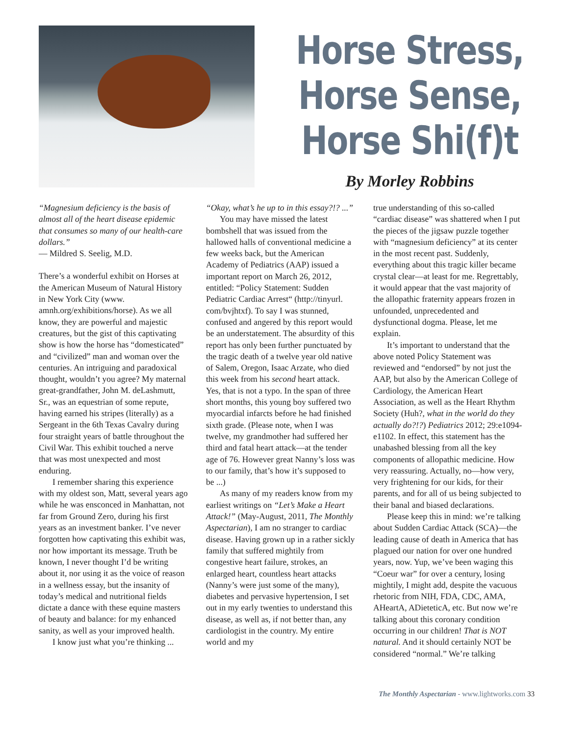Horse Stress,
Horse Sense,
Horse Shi(f)t
By Morley Robbins
“Magnesium deficiency is the basis of almost all of the heart disease epidemic that consumes so many of our health-care dollars.”
— Mildred S. Seelig, M.D.
There’s a wonderful exhibit on Horses at the American Museum of Natural History in New York City (www. amnh.org/exhibitions/horse). As we all know, they are powerful and majestic creatures, but the gist of this captivating show is how the horse has “domesticated” and “civilized” man and woman over the centuries. An intriguing and paradoxical thought, wouldn’t you agree? My maternal great-grandfather, John M. deLashmutt, Sr., was an equestrian of some repute, having earned his stripes (literally) as a Sergeant in the 6th Texas Cavalry during four straight years of battle throughout the Civil War. This exhibit touched a nerve that was most unexpected and most enduring.
I remember sharing this experience with my oldest son, Matt, several years ago while he was ensconced in Manhattan, not far from Ground Zero, during his first years as an investment banker. I’ve never forgotten how captivating this exhibit was, nor how important its message. Truth be known, I never thought I’d be writing about it, nor using it as the voice of reason in a wellness essay, but the insanity of today’s medical and nutritional fields dictate a dance with these equine masters of beauty and balance: for my enhanced sanity, as well as your improved health.
I know just what you’re thinking ...
“Okay, what’s he up to in this essay?!? ...”
You may have missed the latest bombshell that was issued from the hallowed halls of conventional medicine a few weeks back, but the American Academy of Pediatrics (AAP) issued a important report on March 26, 2012, entitled: “Policy Statement: Sudden Pediatric Cardiac Arrest“ (http://tinyurl. com/bvjhtxf). To say I was stunned, confused and angered by this report would be an understatement. The absurdity of this report has only been further punctuated by the tragic death of a twelve year old native of Salem, Oregon, Isaac Arzate, who died this week from his second heart attack. Yes, that is not a typo. In the span of three short months, this young boy suffered two myocardial infarcts before he had finished sixth grade. (Please note, when I was twelve, my grandmother had suffered her third and fatal heart attack—at the tender age of 76. However great Nanny’s loss was to our family, that’s how it’s supposed to be ...)
As many of my readers know from my earliest writings on “Let’s Make a Heart Attack!” (May-August, 2011, The Monthly Aspectarian), I am no stranger to cardiac disease. Having grown up in a rather sickly family that suffered mightily from congestive heart failure, strokes, an enlarged heart, countless heart attacks (Nanny’s were just some of the many), diabetes and pervasive hypertension, I set out in my early twenties to understand this disease, as well as, if not better than, any cardiologist in the country. My entire world and my
true understanding of this so-called “cardiac disease” was shattered when I put the pieces of the jigsaw puzzle together with “magnesium deficiency” at its center in the most recent past. Suddenly, everything about this tragic killer became crystal clear—at least for me. Regrettably, it would appear that the vast majority of the allopathic fraternity appears frozen in unfounded, unprecedented and dysfunctional dogma. Please, let me explain.
It’s important to understand that the above noted Policy Statement was reviewed and “endorsed” by not just the AAP, but also by the American College of Cardiology, the American Heart Association, as well as the Heart Rhythm Society (Huh?, what in the world do they actually do?!?) Pediatrics 2012; 29:e1094-e1102. In effect, this statement has the unabashed blessing from all the key components of allopathic medicine. How very reassuring. Actually, no—how very, very frightening for our kids, for their parents, and for all of us being subjected to their banal and biased declarations.
Please keep this in mind: we’re talking about Sudden Cardiac Attack (SCA)—the leading cause of death in America that has plagued our nation for over one hundred years, now. Yup, we’ve been waging this “Coeur war” for over a century, losing mightily, I might add, despite the vacuous rhetoric from NIH, FDA, CDC, AMA, AHeartA, ADieteticA, etc. But now we’re talking about this coronary condition occurring in our children! That is NOT natural. And it should certainly NOT be considered “normal.” We’re talking
The Monthly Aspectarian - www.lightworks.com 33